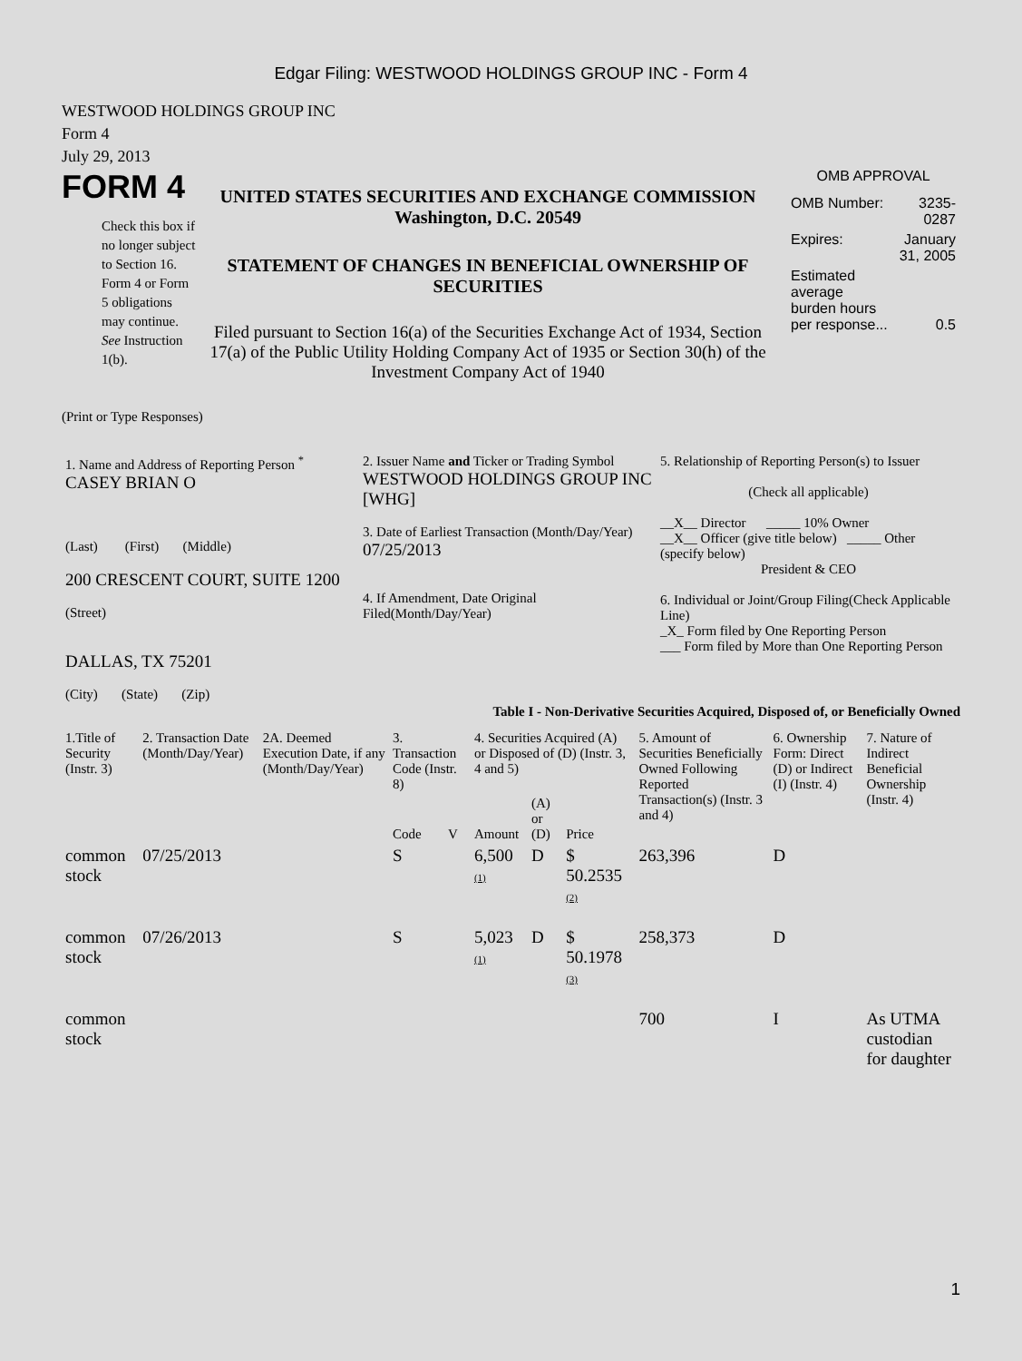Edgar Filing: WESTWOOD HOLDINGS GROUP INC - Form 4
WESTWOOD HOLDINGS GROUP INC
Form 4
July 29, 2013
FORM 4
Check this box if no longer subject to Section 16. Form 4 or Form 5 obligations may continue. See Instruction 1(b).
UNITED STATES SECURITIES AND EXCHANGE COMMISSION
Washington, D.C. 20549
STATEMENT OF CHANGES IN BENEFICIAL OWNERSHIP OF SECURITIES
Filed pursuant to Section 16(a) of the Securities Exchange Act of 1934, Section 17(a) of the Public Utility Holding Company Act of 1935 or Section 30(h) of the Investment Company Act of 1940
OMB APPROVAL
| OMB Number: | 3235-0287 |
| Expires: | January 31, 2005 |
| Estimated average burden hours per response... | 0.5 |
(Print or Type Responses)
| 1. Name and Address of Reporting Person <sup>*</sup> CASEY BRIAN O (Last) (First) (Middle) 200 CRESCENT COURT, SUITE 1200 (Street) DALLAS, TX 75201 (City) (State) (Zip) | 2. Issuer Name and Ticker or Trading Symbol WESTWOOD HOLDINGS GROUP INC [WHG] 3. Date of Earliest Transaction (Month/Day/Year) 07/25/2013 4. If Amendment, Date Original Filed(Month/Day/Year) | 5. Relationship of Reporting Person(s) to Issuer (Check all applicable) __X__ Director _____ 10% Owner __X__ Officer (give title below) _____ Other (specify below) President & CEO 6. Individual or Joint/Group Filing(Check Applicable Line) _X_ Form filed by One Reporting Person ___ Form filed by More than One Reporting Person |
Table I - Non-Derivative Securities Acquired, Disposed of, or Beneficially Owned
| 1.Title of Security (Instr. 3) | 2. Transaction Date (Month/Day/Year) | 2A. Deemed Execution Date, if any (Month/Day/Year) | 3. Transaction Code (Instr. 8) | | 4. Securities Acquired (A) or Disposed of (D) (Instr. 3, 4 and 5) | | | 5. Amount of Securities Beneficially Owned Following Reported Transaction(s) (Instr. 3 and 4) | 6. Ownership Form: Direct (D) or Indirect (I) (Instr. 4) | 7. Nature of Indirect Beneficial Ownership (Instr. 4) |
| --- | --- | --- | --- | --- | --- | --- | --- | --- | --- | --- |
| | | | Code | V | Amount | (A) or (D) | Price | | | |
| common stock | 07/25/2013 | | S | | 6,500 (1) | D | $ 50.2535 (2) | 263,396 | D | |
| common stock | 07/26/2013 | | S | | 5,023 (1) | D | $ 50.1978 (3) | 258,373 | D | |
| common stock | | | | | | | | 700 | I | As UTMA custodian for daughter |
1